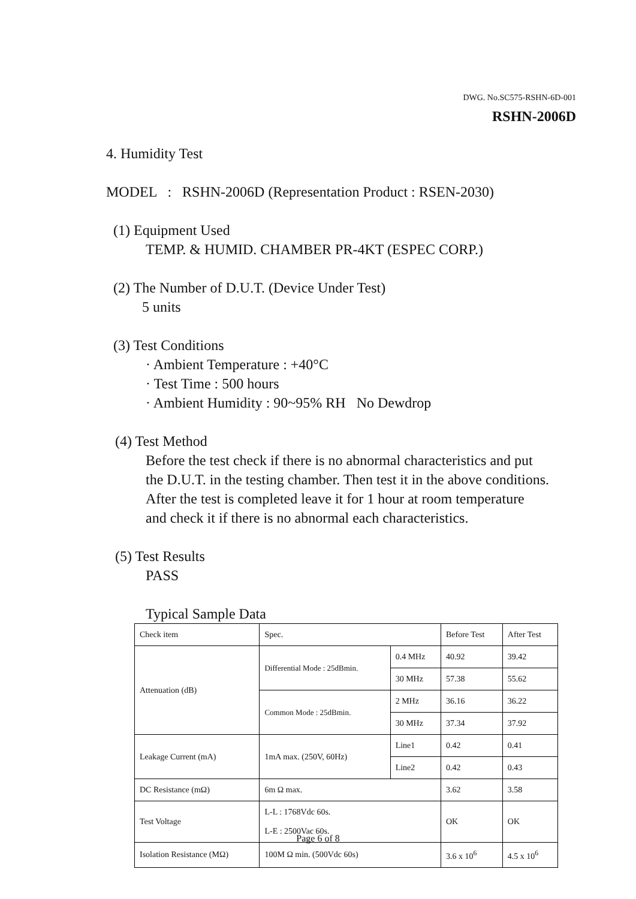DWG. No.SC575-RSHN-6D-001
RSHN-2006D
4. Humidity Test
MODEL : RSHN-2006D (Representation Product : RSEN-2030)
(1) Equipment Used
TEMP. & HUMID. CHAMBER PR-4KT (ESPEC CORP.)
(2) The Number of D.U.T. (Device Under Test)
5 units
(3) Test Conditions
· Ambient Temperature : +40°C
· Test Time : 500 hours
· Ambient Humidity : 90~95% RH No Dewdrop
(4) Test Method
Before the test check if there is no abnormal characteristics and put
the D.U.T. in the testing chamber. Then test it in the above conditions.
After the test is completed leave it for 1 hour at room temperature
and check it if there is no abnormal each characteristics.
(5) Test Results
PASS
Typical Sample Data
| Check item | Spec. | | Before Test | After Test |
| Attenuation (dB) | Differential Mode : 25dBmin. | 0.4 MHz | 40.92 | 39.42 |
| | | 30 MHz | 57.38 | 55.62 |
| | Common Mode : 25dBmin. | 2 MHz | 36.16 | 36.22 |
| | | 30 MHz | 37.34 | 37.92 |
| Leakage Current (mA) | 1mA max. (250V, 60Hz) | Line1 | 0.42 | 0.41 |
| | | Line2 | 0.42 | 0.43 |
| DC Resistance (mΩ) | 6m Ω max. | | 3.62 | 3.58 |
| Test Voltage | L-L : 1768Vdc 60s. L-E : 2500Vac 60s. | | OK | OK |
| Isolation Resistance (MΩ) | 100M Ω min. (500Vdc 60s) | | 3.6 x 10<sup>6</sup> | 4.5 x 10<sup>6</sup> |
Page 6 of 8